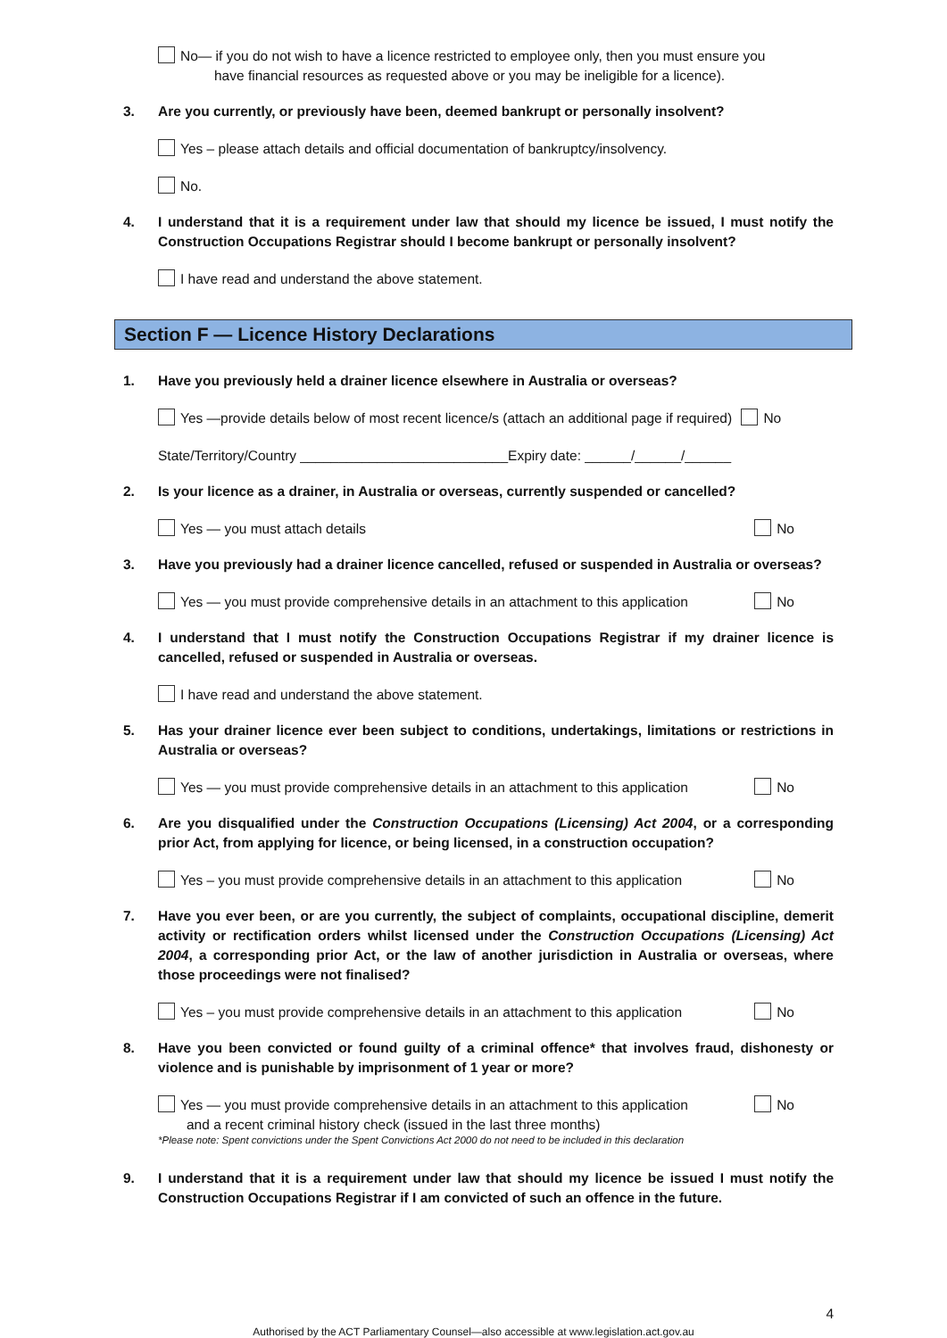No— if you do not wish to have a licence restricted to employee only, then you must ensure you
have financial resources as requested above or you may be ineligible for a licence).
3. Are you currently, or previously have been, deemed bankrupt or personally insolvent?
Yes – please attach details and official documentation of bankruptcy/insolvency.
No.
4. I understand that it is a requirement under law that should my licence be issued, I must notify the Construction Occupations Registrar should I become bankrupt or personally insolvent?
I have read and understand the above statement.
Section F — Licence History Declarations
1. Have you previously held a drainer licence elsewhere in Australia or overseas?
Yes —provide details below of most recent licence/s (attach an additional page if required) No
State/Territory/Country ___________________________Expiry date: ______/______/______
2. Is your licence as a drainer, in Australia or overseas, currently suspended or cancelled?
Yes — you must attach details No
3. Have you previously had a drainer licence cancelled, refused or suspended in Australia or overseas?
Yes — you must provide comprehensive details in an attachment to this application No
4. I understand that I must notify the Construction Occupations Registrar if my drainer licence is cancelled, refused or suspended in Australia or overseas.
I have read and understand the above statement.
5. Has your drainer licence ever been subject to conditions, undertakings, limitations or restrictions in Australia or overseas?
Yes — you must provide comprehensive details in an attachment to this application No
6. Are you disqualified under the Construction Occupations (Licensing) Act 2004, or a corresponding prior Act, from applying for licence, or being licensed, in a construction occupation?
Yes – you must provide comprehensive details in an attachment to this application No
7. Have you ever been, or are you currently, the subject of complaints, occupational discipline, demerit activity or rectification orders whilst licensed under the Construction Occupations (Licensing) Act 2004, a corresponding prior Act, or the law of another jurisdiction in Australia or overseas, where those proceedings were not finalised?
Yes – you must provide comprehensive details in an attachment to this application No
8. Have you been convicted or found guilty of a criminal offence* that involves fraud, dishonesty or violence and is punishable by imprisonment of 1 year or more?
Yes — you must provide comprehensive details in an attachment to this application
and a recent criminal history check (issued in the last three months) No
*Please note: Spent convictions under the Spent Convictions Act 2000 do not need to be included in this declaration
9. I understand that it is a requirement under law that should my licence be issued I must notify the Construction Occupations Registrar if I am convicted of such an offence in the future.
4
Authorised by the ACT Parliamentary Counsel—also accessible at www.legislation.act.gov.au